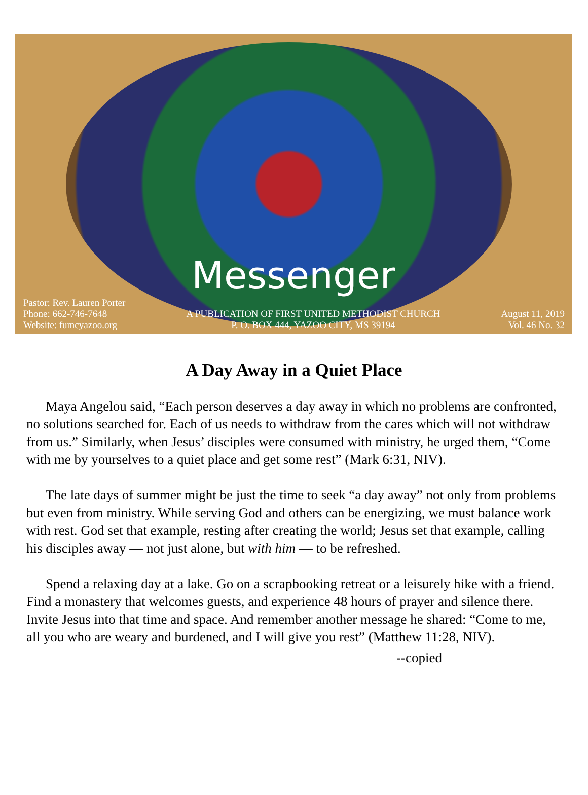Messenger
Pastor: Rev. Lauren Porter
Phone: 662-746-7648
Website: fumcyazoo.org
A PUBLICATION OF FIRST UNITED METHODIST CHURCH
P. O. BOX 444, YAZOO CITY, MS 39194
August 11, 2019
Vol. 46 No. 32
A Day Away in a Quiet Place
Maya Angelou said, “Each person deserves a day away in which no problems are confronted, no solutions searched for. Each of us needs to withdraw from the cares which will not withdraw from us.” Similarly, when Jesus’ disciples were consumed with ministry, he urged them, “Come with me by yourselves to a quiet place and get some rest” (Mark 6:31, NIV).
The late days of summer might be just the time to seek “a day away” not only from problems but even from ministry. While serving God and others can be energizing, we must balance work with rest. God set that example, resting after creating the world; Jesus set that example, calling his disciples away — not just alone, but with him — to be refreshed.
Spend a relaxing day at a lake. Go on a scrapbooking retreat or a leisurely hike with a friend. Find a monastery that welcomes guests, and experience 48 hours of prayer and silence there. Invite Jesus into that time and space. And remember another message he shared: “Come to me, all you who are weary and burdened, and I will give you rest” (Matthew 11:28, NIV).
--copied